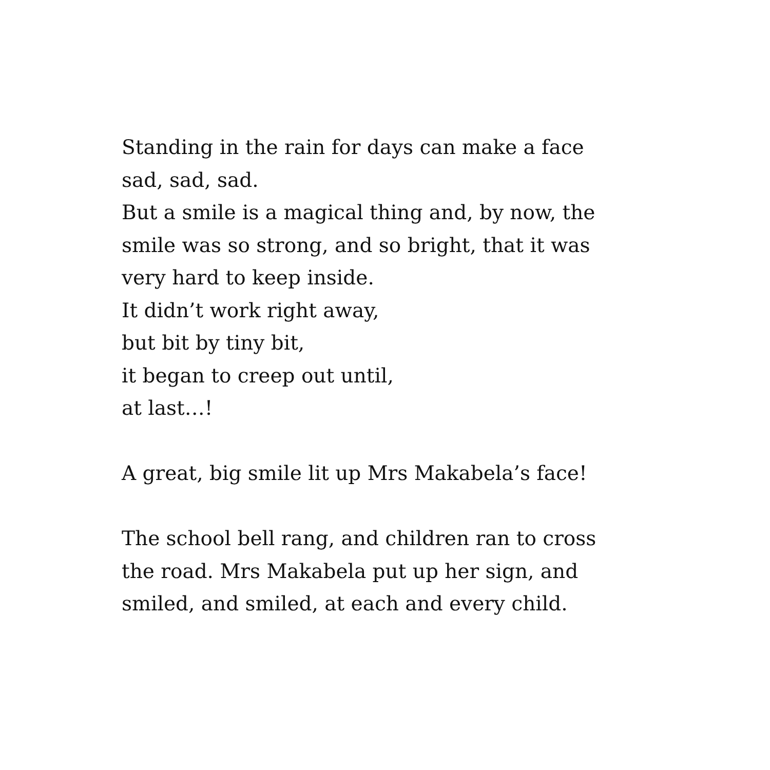Standing in the rain for days can make a face
sad, sad, sad.
But a smile is a magical thing and, by now, the
smile was so strong, and so bright, that it was
very hard to keep inside.
It didn’t work right away,
but bit by tiny bit,
it began to creep out until,
at last…!
A great, big smile lit up Mrs Makabela’s face!
The school bell rang, and children ran to cross
the road. Mrs Makabela put up her sign, and
smiled, and smiled, at each and every child.